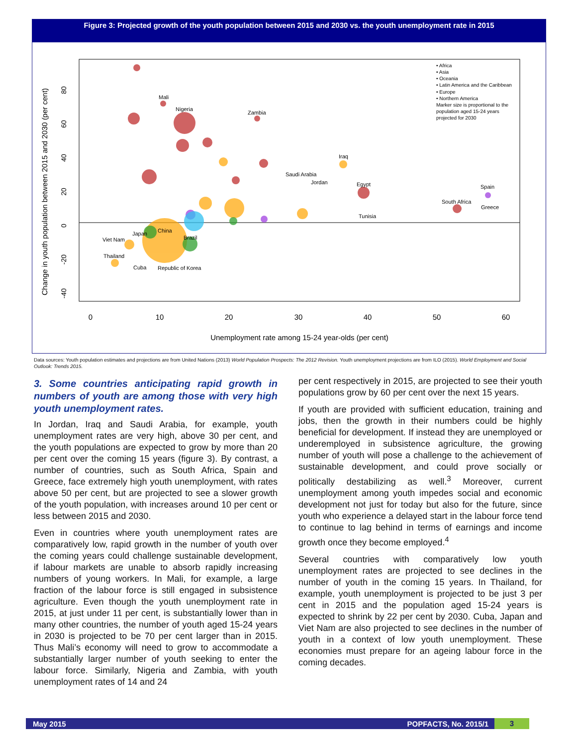Figure 3: Projected growth of the youth population between 2015 and 2030 vs. the youth unemployment rate in 2015
Change in youth population between 2015 and 2030 (per cent)
0
10
20
30
40
50
60
Unemployment rate among 15-24 year-olds (per cent)
Mali
Nigeria
Zambia
Iraq
Saudi Arabia
Jordan
Egypt
Spain
South Africa
Greece
Tunisia
China
Japan
Viet Nam
Brazil
Thailand
Cuba
Republic of Korea
• Africa
• Asia
• Oceania
• Latin America and the Caribbean
• Europe
• Northern America
Marker size is proportional to the
population aged 15-24 years
projected for 2030
80
60
40
20
0
-20
-40
Data sources: Youth population estimates and projections are from United Nations (2013) World Population Prospects: The 2012 Revision. Youth unemployment projections are from ILO (2015). World Employment and Social Outlook: Trends 2015.
3. Some countries anticipating rapid growth in numbers of youth are among those with very high youth unemployment rates.
In Jordan, Iraq and Saudi Arabia, for example, youth unemployment rates are very high, above 30 per cent, and the youth populations are expected to grow by more than 20 per cent over the coming 15 years (figure 3). By contrast, a number of countries, such as South Africa, Spain and Greece, face extremely high youth unemployment, with rates above 50 per cent, but are projected to see a slower growth of the youth population, with increases around 10 per cent or less between 2015 and 2030.
Even in countries where youth unemployment rates are comparatively low, rapid growth in the number of youth over the coming years could challenge sustainable development, if labour markets are unable to absorb rapidly increasing numbers of young workers. In Mali, for example, a large fraction of the labour force is still engaged in subsistence agriculture. Even though the youth unemployment rate in 2015, at just under 11 per cent, is substantially lower than in many other countries, the number of youth aged 15-24 years in 2030 is projected to be 70 per cent larger than in 2015. Thus Mali’s economy will need to grow to accommodate a substantially larger number of youth seeking to enter the labour force. Similarly, Nigeria and Zambia, with youth unemployment rates of 14 and 24
per cent respectively in 2015, are projected to see their youth populations grow by 60 per cent over the next 15 years.
If youth are provided with sufficient education, training and jobs, then the growth in their numbers could be highly beneficial for development. If instead they are unemployed or underemployed in subsistence agriculture, the growing number of youth will pose a challenge to the achievement of sustainable development, and could prove socially or politically destabilizing as well.<sup>3</sup> Moreover, current unemployment among youth impedes social and economic development not just for today but also for the future, since youth who experience a delayed start in the labour force tend to continue to lag behind in terms of earnings and income growth once they become employed.<sup>4</sup>
Several countries with comparatively low youth unemployment rates are projected to see declines in the number of youth in the coming 15 years. In Thailand, for example, youth unemployment is projected to be just 3 per cent in 2015 and the population aged 15-24 years is expected to shrink by 22 per cent by 2030. Cuba, Japan and Viet Nam are also projected to see declines in the number of youth in a context of low youth unemployment. These economies must prepare for an ageing labour force in the coming decades.
May 2015 POPFACTS, No. 2015/1 3